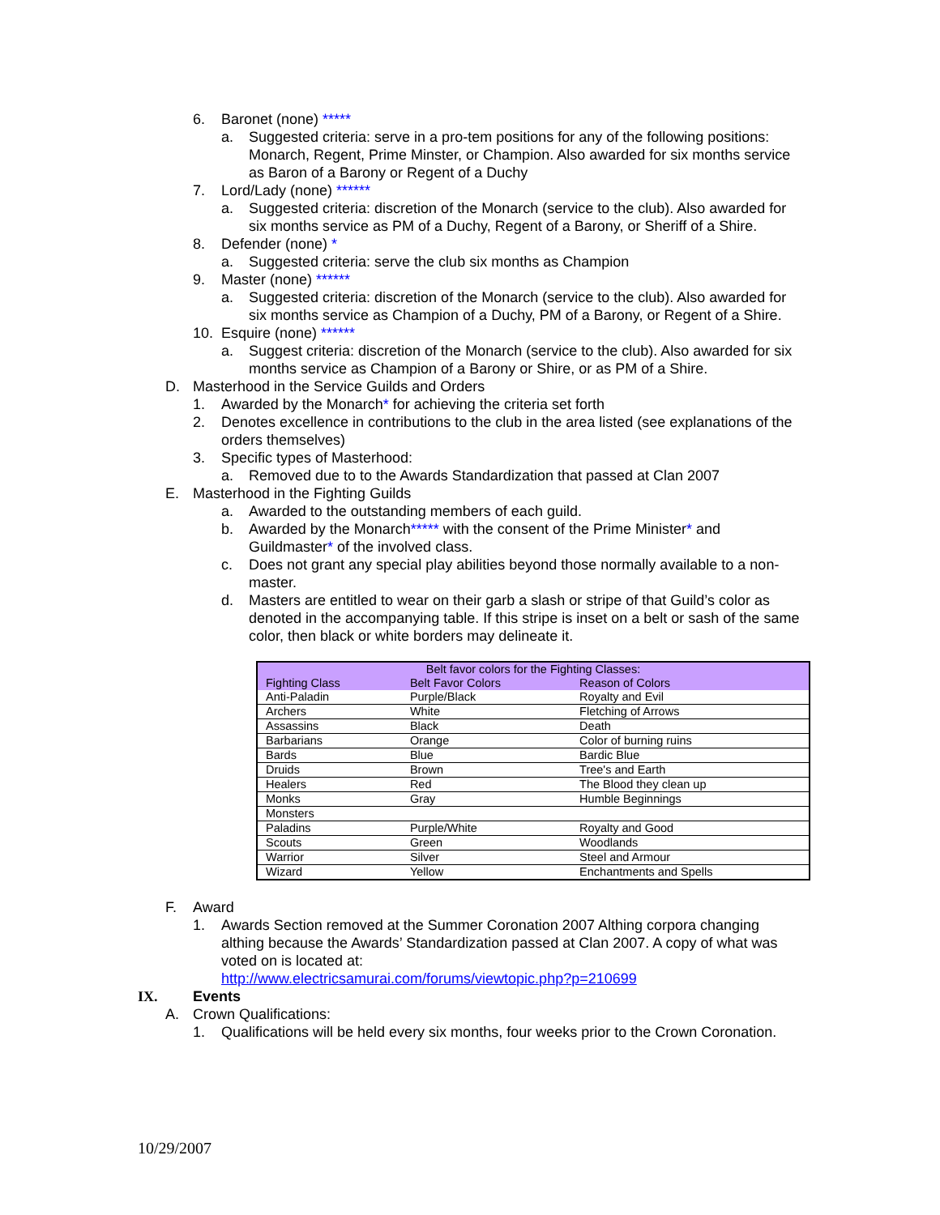6. Baronet (none) *****
a. Suggested criteria: serve in a pro-tem positions for any of the following positions: Monarch, Regent, Prime Minster, or Champion. Also awarded for six months service as Baron of a Barony or Regent of a Duchy
7. Lord/Lady (none) ******
a. Suggested criteria: discretion of the Monarch (service to the club). Also awarded for six months service as PM of a Duchy, Regent of a Barony, or Sheriff of a Shire.
8. Defender (none) *
a. Suggested criteria: serve the club six months as Champion
9. Master (none) ******
a. Suggested criteria: discretion of the Monarch (service to the club). Also awarded for six months service as Champion of a Duchy, PM of a Barony, or Regent of a Shire.
10. Esquire (none) ******
a. Suggest criteria: discretion of the Monarch (service to the club). Also awarded for six months service as Champion of a Barony or Shire, or as PM of a Shire.
D. Masterhood in the Service Guilds and Orders
1. Awarded by the Monarch* for achieving the criteria set forth
2. Denotes excellence in contributions to the club in the area listed (see explanations of the orders themselves)
3. Specific types of Masterhood:
a. Removed due to to the Awards Standardization that passed at Clan 2007
E. Masterhood in the Fighting Guilds
a. Awarded to the outstanding members of each guild.
b. Awarded by the Monarch***** with the consent of the Prime Minister* and Guildmaster* of the involved class.
c. Does not grant any special play abilities beyond those normally available to a non-master.
d. Masters are entitled to wear on their garb a slash or stripe of that Guild’s color as denoted in the accompanying table. If this stripe is inset on a belt or sash of the same color, then black or white borders may delineate it.
| Belt favor colors for the Fighting Classes: | | |
| Fighting Class | Belt Favor Colors | Reason of Colors |
| Anti-Paladin | Purple/Black | Royalty and Evil |
| Archers | White | Fletching of Arrows |
| Assassins | Black | Death |
| Barbarians | Orange | Color of burning ruins |
| Bards | Blue | Bardic Blue |
| Druids | Brown | Tree's and Earth |
| Healers | Red | The Blood they clean up |
| Monks | Gray | Humble Beginnings |
| Monsters | | |
| Paladins | Purple/White | Royalty and Good |
| Scouts | Green | Woodlands |
| Warrior | Silver | Steel and Armour |
| Wizard | Yellow | Enchantments and Spells |
F. Award
1. Awards Section removed at the Summer Coronation 2007 Althing corpora changing althing because the Awards’ Standardization passed at Clan 2007. A copy of what was voted on is located at:
http://www.electricsamurai.com/forums/viewtopic.php?p=210699
IX. Events
A. Crown Qualifications:
1. Qualifications will be held every six months, four weeks prior to the Crown Coronation.
10/29/2007